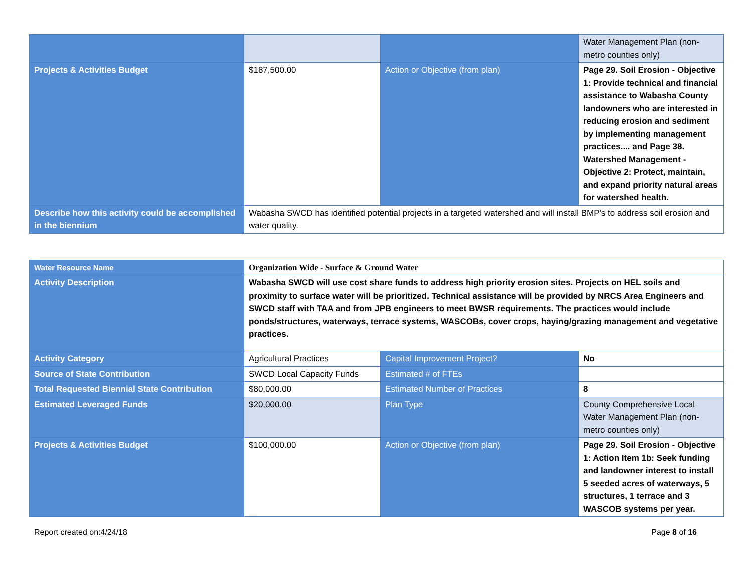| | | | Water Management Plan (non-metro counties only) |
| Projects & Activities Budget | $187,500.00 | Action or Objective (from plan) | Page 29. Soil Erosion - Objective 1: Provide technical and financial assistance to Wabasha County landowners who are interested in reducing erosion and sediment by implementing management practices.... and Page 38. Watershed Management - Objective 2: Protect, maintain, and expand priority natural areas for watershed health. |
| Describe how this activity could be accomplished in the biennium | Wabasha SWCD has identified potential projects in a targeted watershed and will install BMP's to address soil erosion and water quality. | | |
| Water Resource Name | Organization Wide - Surface & Ground Water | | |
| Activity Description | Wabasha SWCD will use cost share funds to address high priority erosion sites. Projects on HEL soils and proximity to surface water will be prioritized. Technical assistance will be provided by NRCS Area Engineers and SWCD staff with TAA and from JPB engineers to meet BWSR requirements. The practices would include ponds/structures, waterways, terrace systems, WASCOBs, cover crops, haying/grazing management and vegetative practices. | | |
| Activity Category | Agricultural Practices | Capital Improvement Project? | No |
| Source of State Contribution | SWCD Local Capacity Funds | Estimated # of FTEs | |
| Total Requested Biennial State Contribution | $80,000.00 | Estimated Number of Practices | 8 |
| Estimated Leveraged Funds | $20,000.00 | Plan Type | County Comprehensive Local Water Management Plan (non-metro counties only) |
| Projects & Activities Budget | $100,000.00 | Action or Objective (from plan) | Page 29. Soil Erosion - Objective 1: Action Item 1b: Seek funding and landowner interest to install 5 seeded acres of waterways, 5 structures, 1 terrace and 3 WASCOB systems per year. |
Report created on:4/24/18 Page 8 of 16